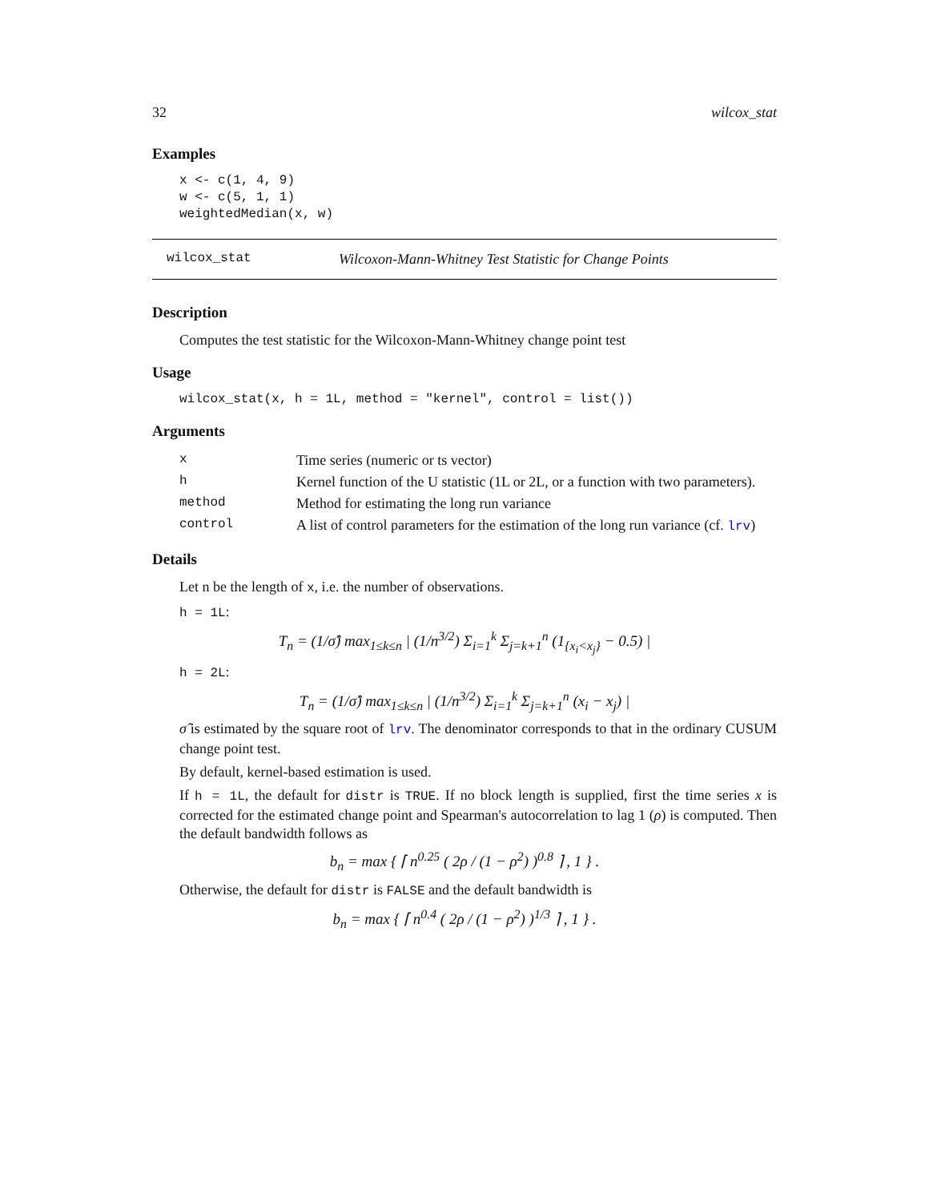32 wilcox_stat
Examples
x <- c(1, 4, 9)
w <- c(5, 1, 1)
weightedMedian(x, w)
wilcox_stat Wilcoxon-Mann-Whitney Test Statistic for Change Points
Description
Computes the test statistic for the Wilcoxon-Mann-Whitney change point test
Usage
wilcox_stat(x, h = 1L, method = "kernel", control = list())
Arguments
| x | Time series (numeric or ts vector) |
| h | Kernel function of the U statistic (1L or 2L, or a function with two parameters). |
| method | Method for estimating the long run variance |
| control | A list of control parameters for the estimation of the long run variance (cf. lrv ) |
Details
Let n be the length of x, i.e. the number of observations.
h = 1L:
T<sub>n</sub> = (1/σ̂) max<sub>1≤k≤n</sub> | (1/n<sup>3/2</sup>) Σ<sub>i=1</sub><sup>k</sup> Σ<sub>j=k+1</sub><sup>n</sup> (1<sub>{x<sub>i</sub><x<sub>j</sub>}</sub> − 0.5) |
h = 2L:
T<sub>n</sub> = (1/σ̂) max<sub>1≤k≤n</sub> | (1/n<sup>3/2</sup>) Σ<sub>i=1</sub><sup>k</sup> Σ<sub>j=k+1</sub><sup>n</sup> (x<sub>i</sub> − x<sub>j</sub>) |
σ̂ is estimated by the square root of lrv. The denominator corresponds to that in the ordinary CUSUM change point test.
By default, kernel-based estimation is used.
If h = 1L, the default for distr is TRUE. If no block length is supplied, first the time series x is corrected for the estimated change point and Spearman's autocorrelation to lag 1 (ρ) is computed. Then the default bandwidth follows as
b<sub>n</sub> = max { ⌈ n<sup>0.25</sup> ( 2ρ / (1 − ρ<sup>2</sup>) )<sup>0.8</sup> ⌉ , 1 } .
Otherwise, the default for distr is FALSE and the default bandwidth is
b<sub>n</sub> = max { ⌈ n<sup>0.4</sup> ( 2ρ / (1 − ρ<sup>2</sup>) )<sup>1/3</sup> ⌉ , 1 } .